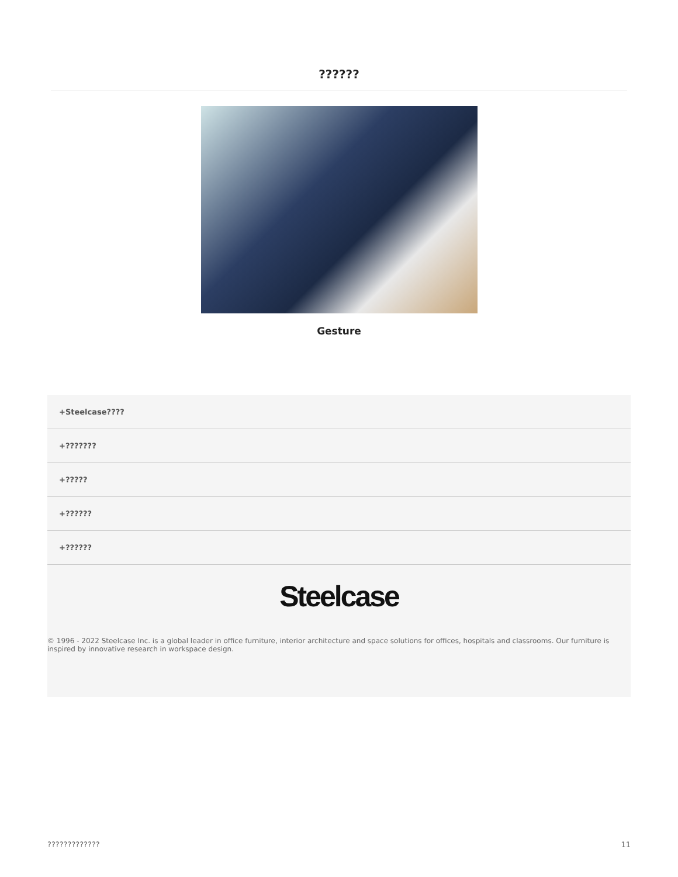??????
Gesture
+Steelcase????
+???????
+?????
+??????
+??????
Steelcase
© 1996 - 2022 Steelcase Inc. is a global leader in office furniture, interior architecture and space solutions for offices, hospitals and classrooms. Our furniture is inspired by innovative research in workspace design.
????????????? 11